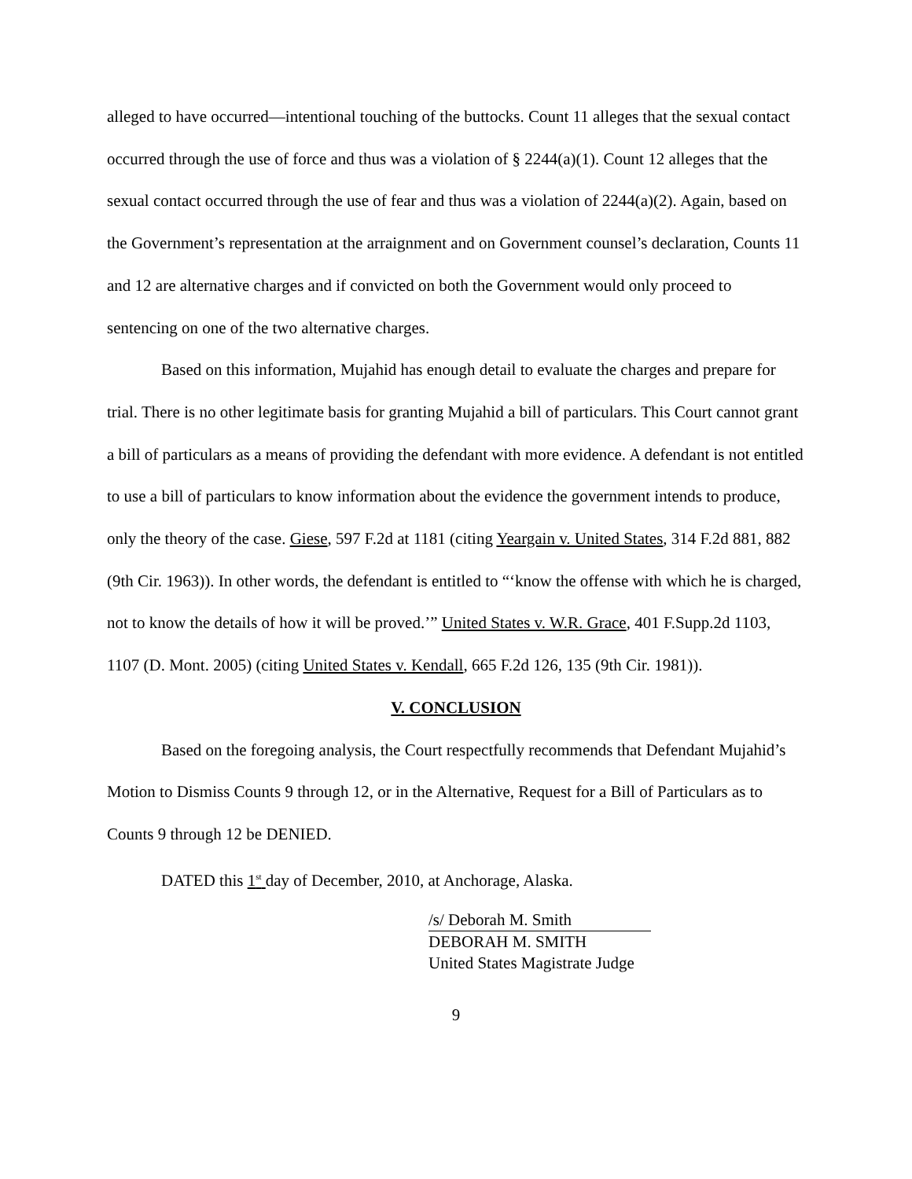alleged to have occurred—intentional touching of the buttocks. Count 11 alleges that the sexual contact occurred through the use of force and thus was a violation of § 2244(a)(1). Count 12 alleges that the sexual contact occurred through the use of fear and thus was a violation of 2244(a)(2). Again, based on the Government’s representation at the arraignment and on Government counsel’s declaration, Counts 11 and 12 are alternative charges and if convicted on both the Government would only proceed to sentencing on one of the two alternative charges.
Based on this information, Mujahid has enough detail to evaluate the charges and prepare for trial. There is no other legitimate basis for granting Mujahid a bill of particulars. This Court cannot grant a bill of particulars as a means of providing the defendant with more evidence. A defendant is not entitled to use a bill of particulars to know information about the evidence the government intends to produce, only the theory of the case. Giese, 597 F.2d at 1181 (citing Yeargain v. United States, 314 F.2d 881, 882 (9th Cir. 1963)). In other words, the defendant is entitled to “‘know the offense with which he is charged, not to know the details of how it will be proved.’” United States v. W.R. Grace, 401 F.Supp.2d 1103, 1107 (D. Mont. 2005) (citing United States v. Kendall, 665 F.2d 126, 135 (9th Cir. 1981)).
V. CONCLUSION
Based on the foregoing analysis, the Court respectfully recommends that Defendant Mujahid’s Motion to Dismiss Counts 9 through 12, or in the Alternative, Request for a Bill of Particulars as to Counts 9 through 12 be DENIED.
DATED this 1<sup>st</sup> day of December, 2010, at Anchorage, Alaska.
/s/ Deborah M. Smith
DEBORAH M. SMITH
United States Magistrate Judge
9